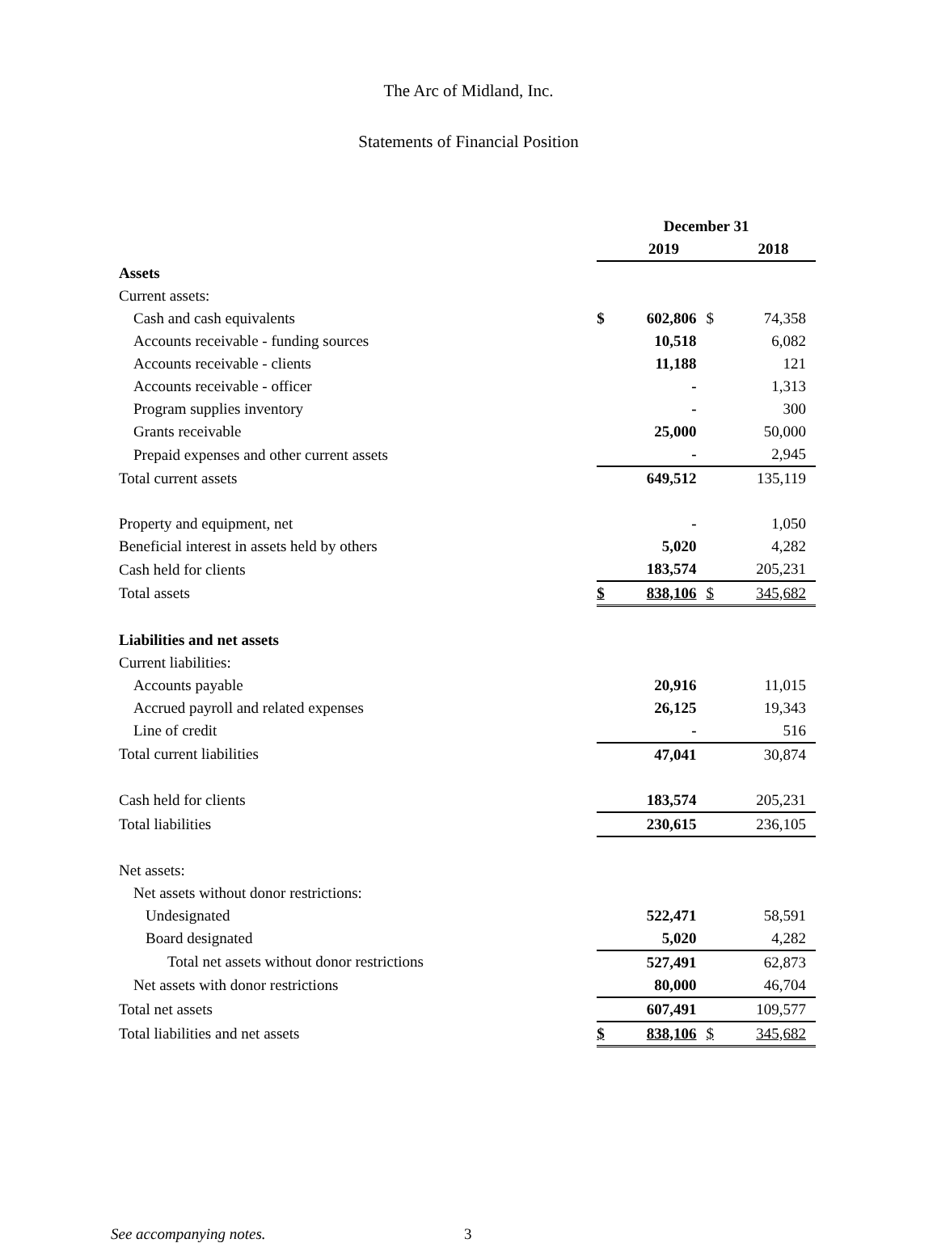The Arc of Midland, Inc.
Statements of Financial Position
| | December 31 | | | |
| | | 2019 | | 2018 |
| Assets | | | | |
| Current assets: | | | | |
| Cash and cash equivalents | $ | 602,806 | $ | 74,358 |
| Accounts receivable - funding sources | | 10,518 | | 6,082 |
| Accounts receivable - clients | | 11,188 | | 121 |
| Accounts receivable - officer | | - | | 1,313 |
| Program supplies inventory | | - | | 300 |
| Grants receivable | | 25,000 | | 50,000 |
| Prepaid expenses and other current assets | | - | | 2,945 |
| Total current assets | | 649,512 | | 135,119 |
| Property and equipment, net | | - | | 1,050 |
| Beneficial interest in assets held by others | | 5,020 | | 4,282 |
| Cash held for clients | | 183,574 | | 205,231 |
| Total assets | $ | 838,106 | $ | 345,682 |
| Liabilities and net assets | | | | |
| Current liabilities: | | | | |
| Accounts payable | | 20,916 | | 11,015 |
| Accrued payroll and related expenses | | 26,125 | | 19,343 |
| Line of credit | | - | | 516 |
| Total current liabilities | | 47,041 | | 30,874 |
| Cash held for clients | | 183,574 | | 205,231 |
| Total liabilities | | 230,615 | | 236,105 |
| Net assets: | | | | |
| Net assets without donor restrictions: | | | | |
| Undesignated | | 522,471 | | 58,591 |
| Board designated | | 5,020 | | 4,282 |
| Total net assets without donor restrictions | | 527,491 | | 62,873 |
| Net assets with donor restrictions | | 80,000 | | 46,704 |
| Total net assets | | 607,491 | | 109,577 |
| Total liabilities and net assets | $ | 838,106 | $ | 345,682 |
See accompanying notes. 3